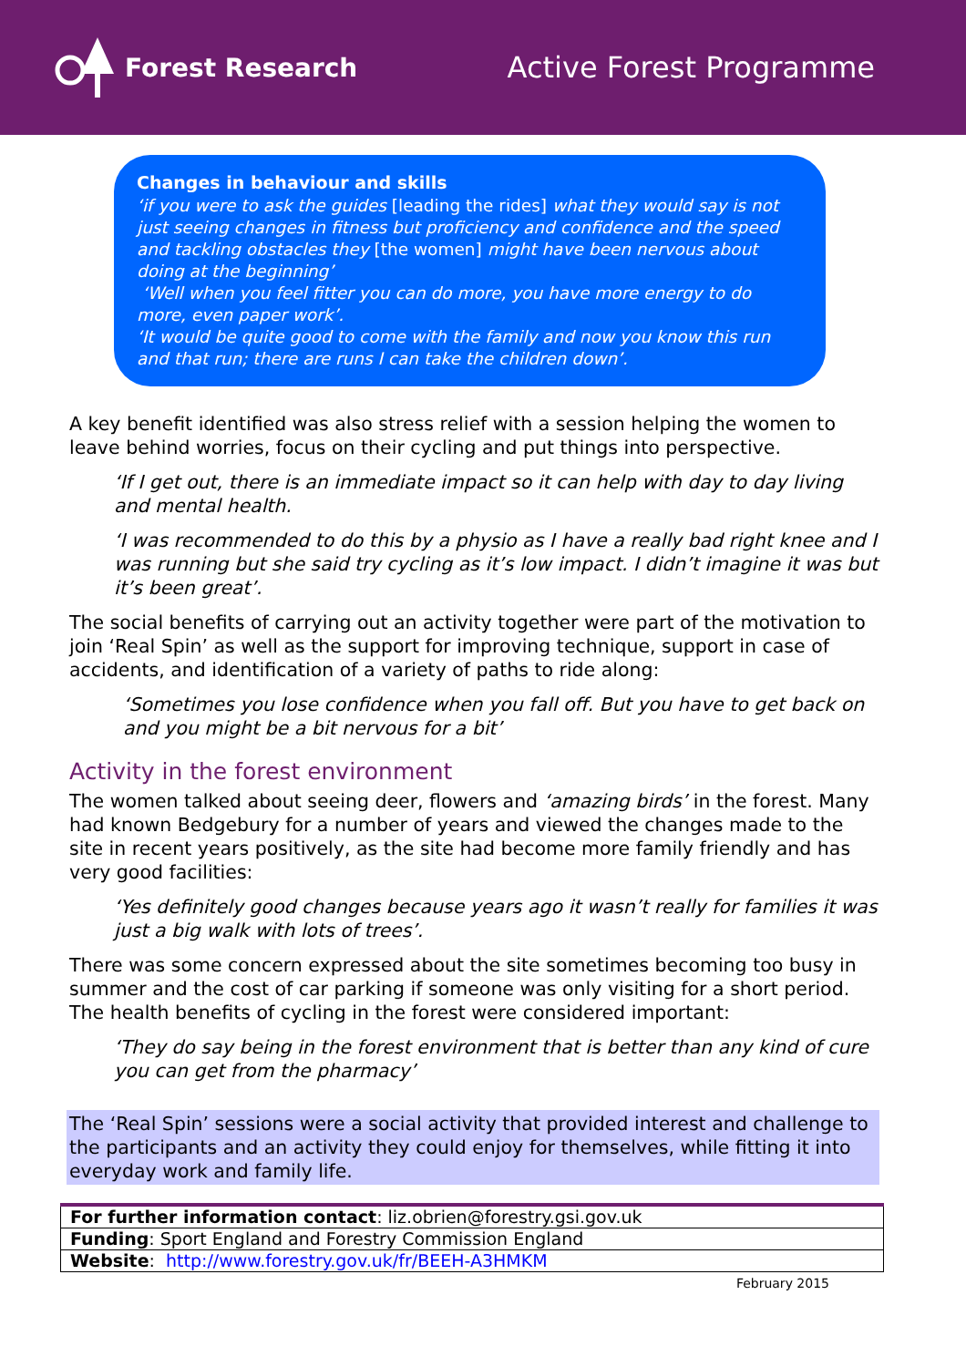Forest Research Active Forest Programme
Changes in behaviour and skills
‘if you were to ask the guides [leading the rides] what they would say is not just seeing changes in fitness but proficiency and confidence and the speed and tackling obstacles they [the women] might have been nervous about doing at the beginning’
‘Well when you feel fitter you can do more, you have more energy to do more, even paper work’.
‘It would be quite good to come with the family and now you know this run and that run; there are runs I can take the children down’.
A key benefit identified was also stress relief with a session helping the women to leave behind worries, focus on their cycling and put things into perspective.
‘If I get out, there is an immediate impact so it can help with day to day living and mental health.
‘I was recommended to do this by a physio as I have a really bad right knee and I was running but she said try cycling as it’s low impact. I didn’t imagine it was but it’s been great’.
The social benefits of carrying out an activity together were part of the motivation to join ‘Real Spin’ as well as the support for improving technique, support in case of accidents, and identification of a variety of paths to ride along:
‘Sometimes you lose confidence when you fall off. But you have to get back on and you might be a bit nervous for a bit’
Activity in the forest environment
The women talked about seeing deer, flowers and ‘amazing birds’ in the forest. Many had known Bedgebury for a number of years and viewed the changes made to the site in recent years positively, as the site had become more family friendly and has very good facilities:
‘Yes definitely good changes because years ago it wasn’t really for families it was just a big walk with lots of trees’.
There was some concern expressed about the site sometimes becoming too busy in summer and the cost of car parking if someone was only visiting for a short period. The health benefits of cycling in the forest were considered important:
‘They do say being in the forest environment that is better than any kind of cure you can get from the pharmacy’
The ‘Real Spin’ sessions were a social activity that provided interest and challenge to the participants and an activity they could enjoy for themselves, while fitting it into everyday work and family life.
| For further information contact : liz.obrien@forestry.gsi.gov.uk |
| Funding : Sport England and Forestry Commission England |
| Website : http://www.forestry.gov.uk/fr/BEEH-A3HMKM |
February 2015